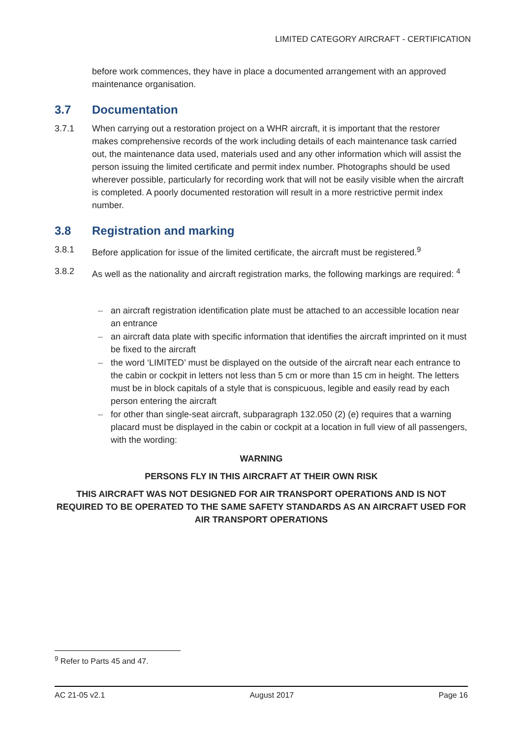LIMITED CATEGORY AIRCRAFT - CERTIFICATION
before work commences, they have in place a documented arrangement with an approved maintenance organisation.
3.7 Documentation
3.7.1 When carrying out a restoration project on a WHR aircraft, it is important that the restorer makes comprehensive records of the work including details of each maintenance task carried out, the maintenance data used, materials used and any other information which will assist the person issuing the limited certificate and permit index number. Photographs should be used wherever possible, particularly for recording work that will not be easily visible when the aircraft is completed. A poorly documented restoration will result in a more restrictive permit index number.
3.8 Registration and marking
3.8.1 Before application for issue of the limited certificate, the aircraft must be registered.<sup>9</sup>
3.8.2 As well as the nationality and aircraft registration marks, the following markings are required: <sup>4</sup>
– an aircraft registration identification plate must be attached to an accessible location near an entrance
– an aircraft data plate with specific information that identifies the aircraft imprinted on it must be fixed to the aircraft
– the word ‘LIMITED’ must be displayed on the outside of the aircraft near each entrance to the cabin or cockpit in letters not less than 5 cm or more than 15 cm in height. The letters must be in block capitals of a style that is conspicuous, legible and easily read by each person entering the aircraft
– for other than single-seat aircraft, subparagraph 132.050 (2) (e) requires that a warning placard must be displayed in the cabin or cockpit at a location in full view of all passengers, with the wording:
WARNING
PERSONS FLY IN THIS AIRCRAFT AT THEIR OWN RISK
THIS AIRCRAFT WAS NOT DESIGNED FOR AIR TRANSPORT OPERATIONS AND IS NOT REQUIRED TO BE OPERATED TO THE SAME SAFETY STANDARDS AS AN AIRCRAFT USED FOR AIR TRANSPORT OPERATIONS
<sup>9</sup> Refer to Parts 45 and 47.
AC 21-05 v2.1 August 2017 Page 16